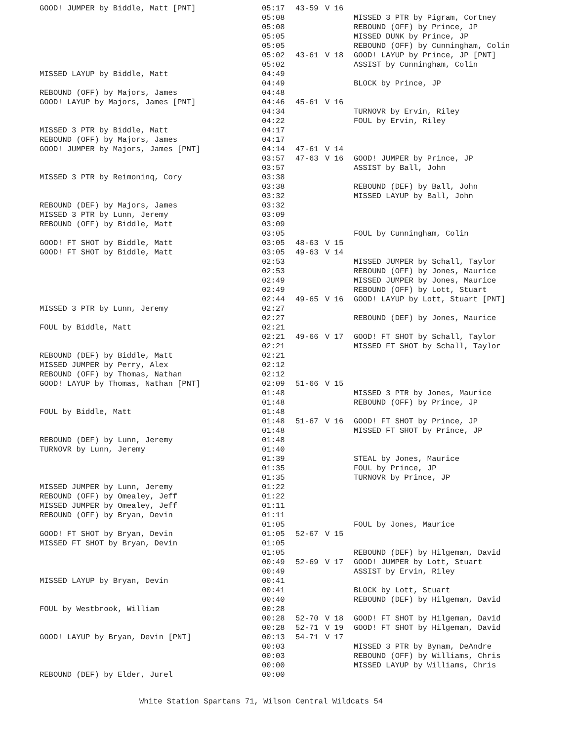| GOOD! JUMPER by Biddle, Matt [PNT] | 05:17 | 43-59 | V 16 | |
| | 05:08 | | | MISSED 3 PTR by Pigram, Cortney |
| | 05:08 | | | REBOUND (OFF) by Prince, JP |
| | 05:05 | | | MISSED DUNK by Prince, JP |
| | 05:05 | | | REBOUND (OFF) by Cunningham, Colin |
| | 05:02 | 43-61 | V 18 | GOOD! LAYUP by Prince, JP [PNT] |
| | 05:02 | | | ASSIST by Cunningham, Colin |
| MISSED LAYUP by Biddle, Matt | 04:49 | | | |
| | 04:49 | | | BLOCK by Prince, JP |
| REBOUND (OFF) by Majors, James | 04:48 | | | |
| GOOD! LAYUP by Majors, James [PNT] | 04:46 | 45-61 | V 16 | |
| | 04:34 | | | TURNOVR by Ervin, Riley |
| | 04:22 | | | FOUL by Ervin, Riley |
| MISSED 3 PTR by Biddle, Matt | 04:17 | | | |
| REBOUND (OFF) by Majors, James | 04:17 | | | |
| GOOD! JUMPER by Majors, James [PNT] | 04:14 | 47-61 | V 14 | |
| | 03:57 | 47-63 | V 16 | GOOD! JUMPER by Prince, JP |
| | 03:57 | | | ASSIST by Ball, John |
| MISSED 3 PTR by Reimoninq, Cory | 03:38 | | | |
| | 03:38 | | | REBOUND (DEF) by Ball, John |
| | 03:32 | | | MISSED LAYUP by Ball, John |
| REBOUND (DEF) by Majors, James | 03:32 | | | |
| MISSED 3 PTR by Lunn, Jeremy | 03:09 | | | |
| REBOUND (OFF) by Biddle, Matt | 03:09 | | | |
| | 03:05 | | | FOUL by Cunningham, Colin |
| GOOD! FT SHOT by Biddle, Matt | 03:05 | 48-63 | V 15 | |
| GOOD! FT SHOT by Biddle, Matt | 03:05 | 49-63 | V 14 | |
| | 02:53 | | | MISSED JUMPER by Schall, Taylor |
| | 02:53 | | | REBOUND (OFF) by Jones, Maurice |
| | 02:49 | | | MISSED JUMPER by Jones, Maurice |
| | 02:49 | | | REBOUND (OFF) by Lott, Stuart |
| | 02:44 | 49-65 | V 16 | GOOD! LAYUP by Lott, Stuart [PNT] |
| MISSED 3 PTR by Lunn, Jeremy | 02:27 | | | |
| | 02:27 | | | REBOUND (DEF) by Jones, Maurice |
| FOUL by Biddle, Matt | 02:21 | | | |
| | 02:21 | 49-66 | V 17 | GOOD! FT SHOT by Schall, Taylor |
| | 02:21 | | | MISSED FT SHOT by Schall, Taylor |
| REBOUND (DEF) by Biddle, Matt | 02:21 | | | |
| MISSED JUMPER by Perry, Alex | 02:12 | | | |
| REBOUND (OFF) by Thomas, Nathan | 02:12 | | | |
| GOOD! LAYUP by Thomas, Nathan [PNT] | 02:09 | 51-66 | V 15 | |
| | 01:48 | | | MISSED 3 PTR by Jones, Maurice |
| | 01:48 | | | REBOUND (OFF) by Prince, JP |
| FOUL by Biddle, Matt | 01:48 | | | |
| | 01:48 | 51-67 | V 16 | GOOD! FT SHOT by Prince, JP |
| | 01:48 | | | MISSED FT SHOT by Prince, JP |
| REBOUND (DEF) by Lunn, Jeremy | 01:48 | | | |
| TURNOVR by Lunn, Jeremy | 01:40 | | | |
| | 01:39 | | | STEAL by Jones, Maurice |
| | 01:35 | | | FOUL by Prince, JP |
| | 01:35 | | | TURNOVR by Prince, JP |
| MISSED JUMPER by Lunn, Jeremy | 01:22 | | | |
| REBOUND (OFF) by Omealey, Jeff | 01:22 | | | |
| MISSED JUMPER by Omealey, Jeff | 01:11 | | | |
| REBOUND (OFF) by Bryan, Devin | 01:11 | | | |
| | 01:05 | | | FOUL by Jones, Maurice |
| GOOD! FT SHOT by Bryan, Devin | 01:05 | 52-67 | V 15 | |
| MISSED FT SHOT by Bryan, Devin | 01:05 | | | |
| | 01:05 | | | REBOUND (DEF) by Hilgeman, David |
| | 00:49 | 52-69 | V 17 | GOOD! JUMPER by Lott, Stuart |
| | 00:49 | | | ASSIST by Ervin, Riley |
| MISSED LAYUP by Bryan, Devin | 00:41 | | | |
| | 00:41 | | | BLOCK by Lott, Stuart |
| | 00:40 | | | REBOUND (DEF) by Hilgeman, David |
| FOUL by Westbrook, William | 00:28 | | | |
| | 00:28 | 52-70 | V 18 | GOOD! FT SHOT by Hilgeman, David |
| | 00:28 | 52-71 | V 19 | GOOD! FT SHOT by Hilgeman, David |
| GOOD! LAYUP by Bryan, Devin [PNT] | 00:13 | 54-71 | V 17 | |
| | 00:03 | | | MISSED 3 PTR by Bynam, DeAndre |
| | 00:03 | | | REBOUND (OFF) by Williams, Chris |
| | 00:00 | | | MISSED LAYUP by Williams, Chris |
| REBOUND (DEF) by Elder, Jurel | 00:00 | | | |
White Station Spartans 71, Wilson Central Wildcats 54